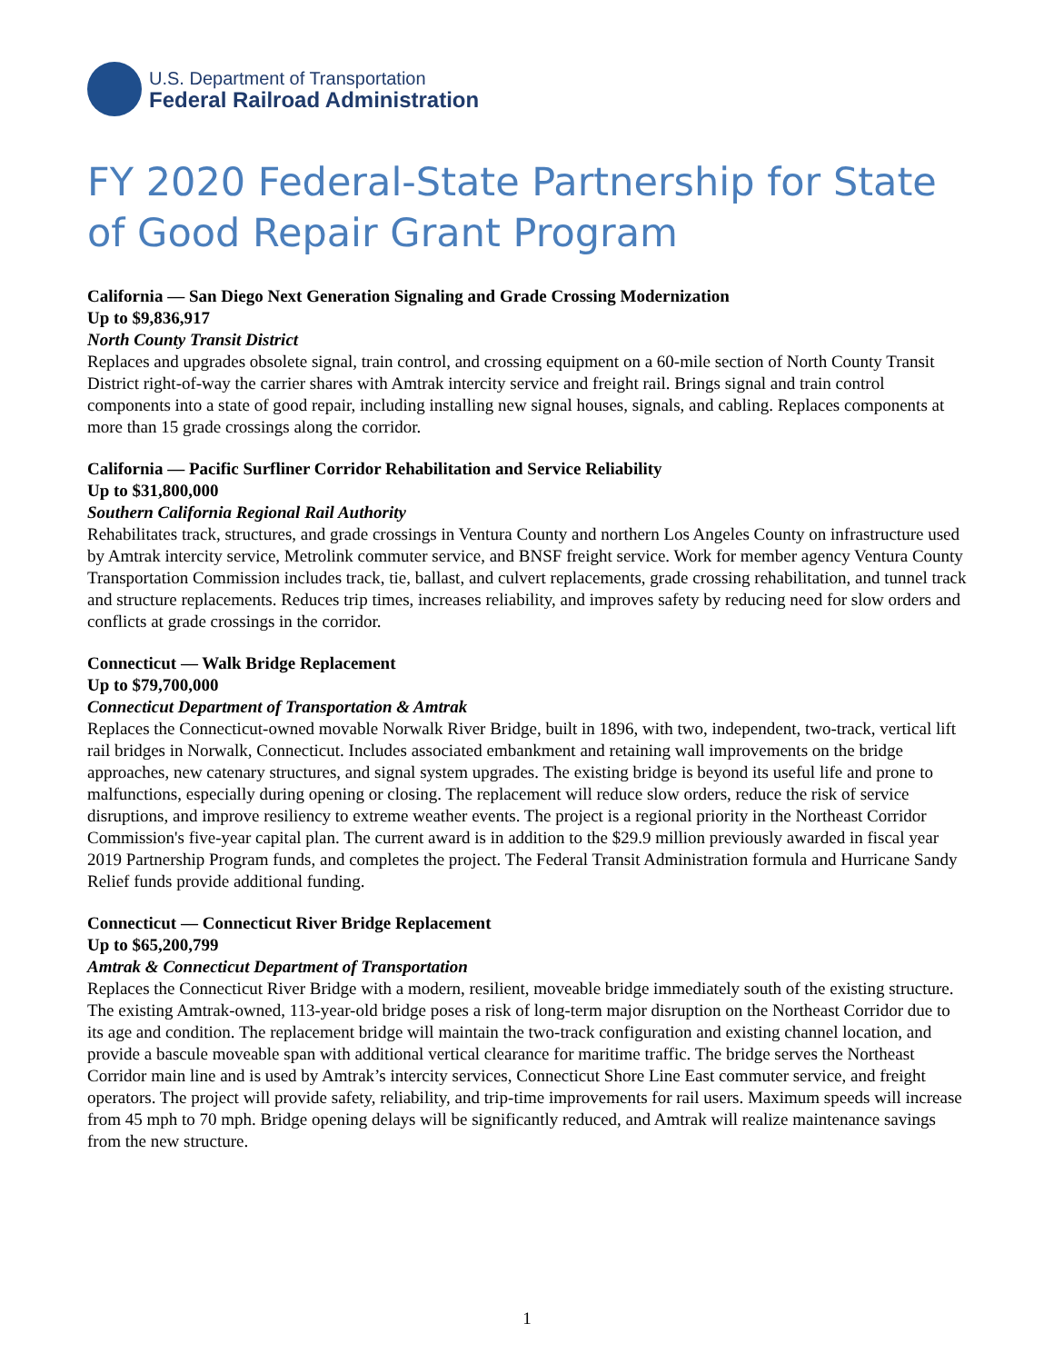U.S. Department of Transportation
Federal Railroad Administration
FY 2020 Federal-State Partnership for State of Good Repair Grant Program
California — San Diego Next Generation Signaling and Grade Crossing Modernization
Up to $9,836,917
North County Transit District
Replaces and upgrades obsolete signal, train control, and crossing equipment on a 60-mile section of North County Transit District right-of-way the carrier shares with Amtrak intercity service and freight rail. Brings signal and train control components into a state of good repair, including installing new signal houses, signals, and cabling. Replaces components at more than 15 grade crossings along the corridor.
California — Pacific Surfliner Corridor Rehabilitation and Service Reliability
Up to $31,800,000
Southern California Regional Rail Authority
Rehabilitates track, structures, and grade crossings in Ventura County and northern Los Angeles County on infrastructure used by Amtrak intercity service, Metrolink commuter service, and BNSF freight service. Work for member agency Ventura County Transportation Commission includes track, tie, ballast, and culvert replacements, grade crossing rehabilitation, and tunnel track and structure replacements. Reduces trip times, increases reliability, and improves safety by reducing need for slow orders and conflicts at grade crossings in the corridor.
Connecticut — Walk Bridge Replacement
Up to $79,700,000
Connecticut Department of Transportation & Amtrak
Replaces the Connecticut-owned movable Norwalk River Bridge, built in 1896, with two, independent, two-track, vertical lift rail bridges in Norwalk, Connecticut. Includes associated embankment and retaining wall improvements on the bridge approaches, new catenary structures, and signal system upgrades. The existing bridge is beyond its useful life and prone to malfunctions, especially during opening or closing. The replacement will reduce slow orders, reduce the risk of service disruptions, and improve resiliency to extreme weather events. The project is a regional priority in the Northeast Corridor Commission's five-year capital plan. The current award is in addition to the $29.9 million previously awarded in fiscal year 2019 Partnership Program funds, and completes the project. The Federal Transit Administration formula and Hurricane Sandy Relief funds provide additional funding.
Connecticut — Connecticut River Bridge Replacement
Up to $65,200,799
Amtrak & Connecticut Department of Transportation
Replaces the Connecticut River Bridge with a modern, resilient, moveable bridge immediately south of the existing structure. The existing Amtrak-owned, 113-year-old bridge poses a risk of long-term major disruption on the Northeast Corridor due to its age and condition. The replacement bridge will maintain the two-track configuration and existing channel location, and provide a bascule moveable span with additional vertical clearance for maritime traffic. The bridge serves the Northeast Corridor main line and is used by Amtrak’s intercity services, Connecticut Shore Line East commuter service, and freight operators. The project will provide safety, reliability, and trip-time improvements for rail users. Maximum speeds will increase from 45 mph to 70 mph. Bridge opening delays will be significantly reduced, and Amtrak will realize maintenance savings from the new structure.
1